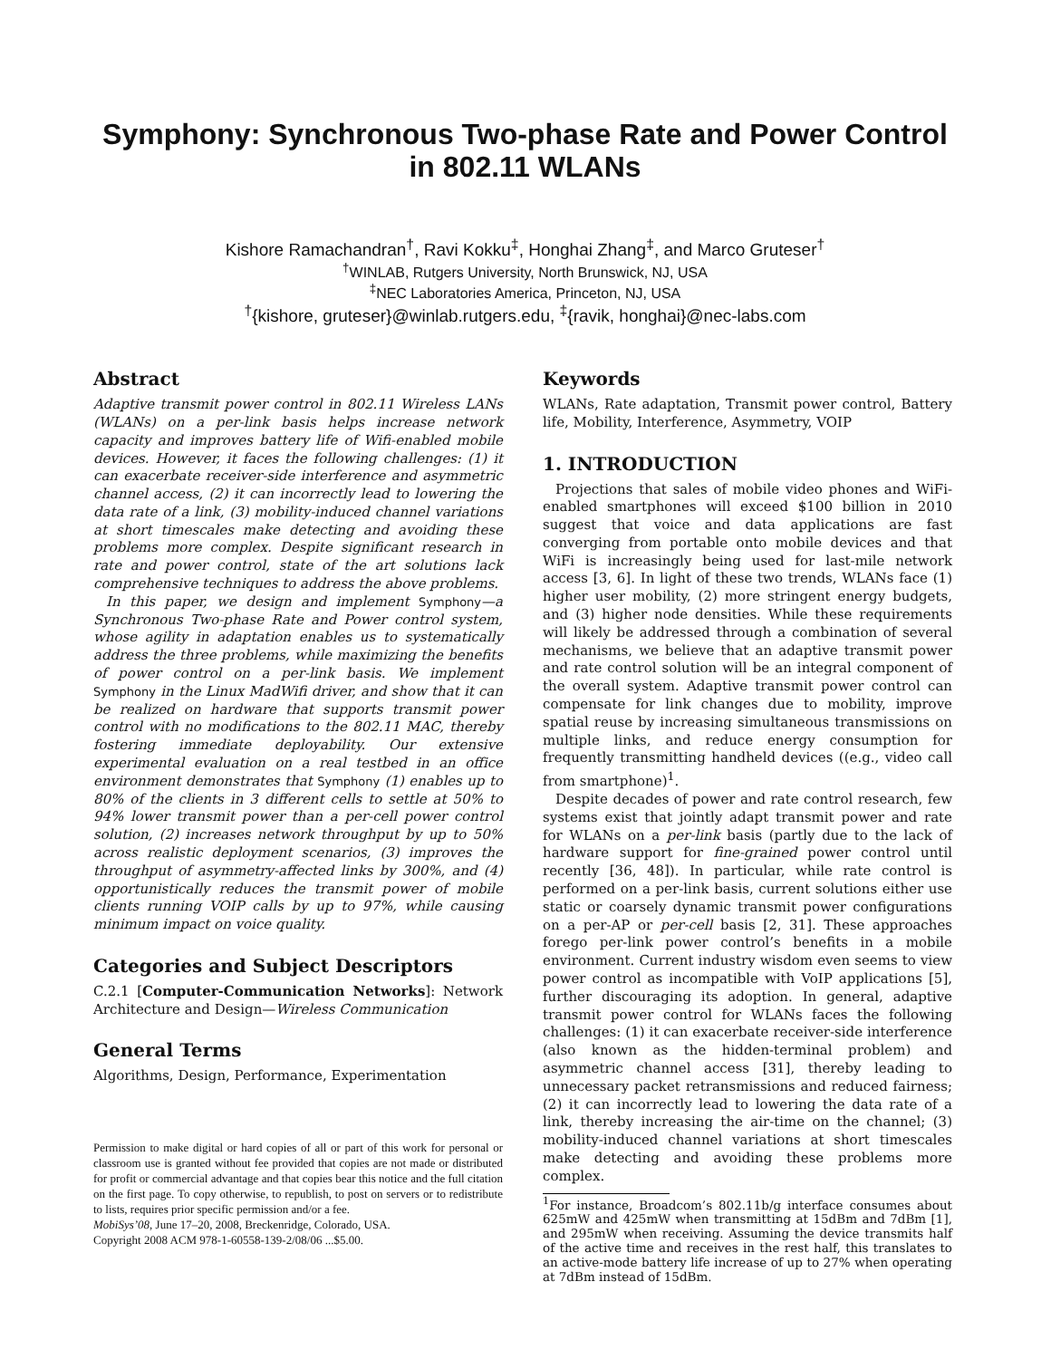Symphony: Synchronous Two-phase Rate and Power Control in 802.11 WLANs
Kishore Ramachandran<sup>†</sup>, Ravi Kokku<sup>‡</sup>, Honghai Zhang<sup>‡</sup>, and Marco Gruteser<sup>†</sup>
<sup>†</sup> WINLAB, Rutgers University, North Brunswick, NJ, USA
<sup>‡</sup> NEC Laboratories America, Princeton, NJ, USA
<sup>†</sup>{kishore, gruteser}@winlab.rutgers.edu, <sup>‡</sup>{ravik, honghai}@nec-labs.com
Abstract
Adaptive transmit power control in 802.11 Wireless LANs (WLANs) on a per-link basis helps increase network capacity and improves battery life of Wifi-enabled mobile devices. However, it faces the following challenges: (1) it can exacerbate receiver-side interference and asymmetric channel access, (2) it can incorrectly lead to lowering the data rate of a link, (3) mobility-induced channel variations at short timescales make detecting and avoiding these problems more complex. Despite significant research in rate and power control, state of the art solutions lack comprehensive techniques to address the above problems.
In this paper, we design and implement Symphony—a Synchronous Two-phase Rate and Power control system, whose agility in adaptation enables us to systematically address the three problems, while maximizing the benefits of power control on a per-link basis. We implement Symphony in the Linux MadWifi driver, and show that it can be realized on hardware that supports transmit power control with no modifications to the 802.11 MAC, thereby fostering immediate deployability. Our extensive experimental evaluation on a real testbed in an office environment demonstrates that Symphony (1) enables up to 80% of the clients in 3 different cells to settle at 50% to 94% lower transmit power than a per-cell power control solution, (2) increases network throughput by up to 50% across realistic deployment scenarios, (3) improves the throughput of asymmetry-affected links by 300%, and (4) opportunistically reduces the transmit power of mobile clients running VOIP calls by up to 97%, while causing minimum impact on voice quality.
Categories and Subject Descriptors
C.2.1 [Computer-Communication Networks]: Network Architecture and Design—Wireless Communication
General Terms
Algorithms, Design, Performance, Experimentation
Permission to make digital or hard copies of all or part of this work for personal or classroom use is granted without fee provided that copies are not made or distributed for profit or commercial advantage and that copies bear this notice and the full citation on the first page. To copy otherwise, to republish, to post on servers or to redistribute to lists, requires prior specific permission and/or a fee.
MobiSys’08, June 17–20, 2008, Breckenridge, Colorado, USA.
Copyright 2008 ACM 978-1-60558-139-2/08/06 ...$5.00.
Keywords
WLANs, Rate adaptation, Transmit power control, Battery life, Mobility, Interference, Asymmetry, VOIP
1. INTRODUCTION
Projections that sales of mobile video phones and WiFi-enabled smartphones will exceed $100 billion in 2010 suggest that voice and data applications are fast converging from portable onto mobile devices and that WiFi is increasingly being used for last-mile network access [3, 6]. In light of these two trends, WLANs face (1) higher user mobility, (2) more stringent energy budgets, and (3) higher node densities. While these requirements will likely be addressed through a combination of several mechanisms, we believe that an adaptive transmit power and rate control solution will be an integral component of the overall system. Adaptive transmit power control can compensate for link changes due to mobility, improve spatial reuse by increasing simultaneous transmissions on multiple links, and reduce energy consumption for frequently transmitting handheld devices ((e.g., video call from smartphone)<sup>1</sup>.
Despite decades of power and rate control research, few systems exist that jointly adapt transmit power and rate for WLANs on a per-link basis (partly due to the lack of hardware support for fine-grained power control until recently [36, 48]). In particular, while rate control is performed on a per-link basis, current solutions either use static or coarsely dynamic transmit power configurations on a per-AP or per-cell basis [2, 31]. These approaches forego per-link power control’s benefits in a mobile environment. Current industry wisdom even seems to view power control as incompatible with VoIP applications [5], further discouraging its adoption. In general, adaptive transmit power control for WLANs faces the following challenges: (1) it can exacerbate receiver-side interference (also known as the hidden-terminal problem) and asymmetric channel access [31], thereby leading to unnecessary packet retransmissions and reduced fairness; (2) it can incorrectly lead to lowering the data rate of a link, thereby increasing the air-time on the channel; (3) mobility-induced channel variations at short timescales make detecting and avoiding these problems more complex.
<sup>1</sup> For instance, Broadcom’s 802.11b/g interface consumes about 625mW and 425mW when transmitting at 15dBm and 7dBm [1], and 295mW when receiving. Assuming the device transmits half of the active time and receives in the rest half, this translates to an active-mode battery life increase of up to 27% when operating at 7dBm instead of 15dBm.